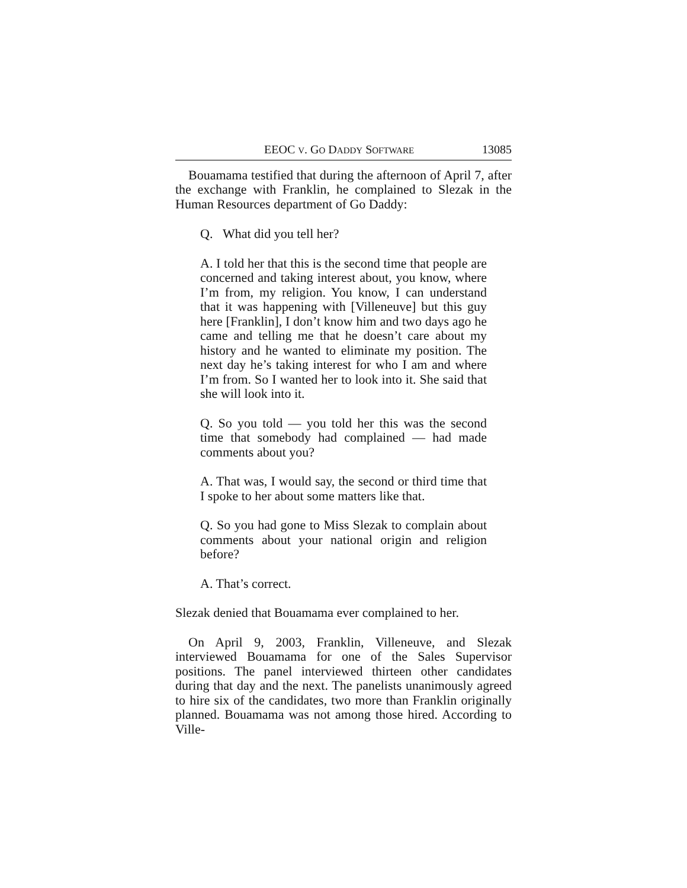EEOC V. GO DADDY SOFTWARE 13085
Bouamama testified that during the afternoon of April 7, after the exchange with Franklin, he complained to Slezak in the Human Resources department of Go Daddy:
Q. What did you tell her?
A. I told her that this is the second time that people are concerned and taking interest about, you know, where I’m from, my religion. You know, I can understand that it was happening with [Villeneuve] but this guy here [Franklin], I don’t know him and two days ago he came and telling me that he doesn’t care about my history and he wanted to eliminate my position. The next day he’s taking interest for who I am and where I’m from. So I wanted her to look into it. She said that she will look into it.
Q. So you told — you told her this was the second time that somebody had complained — had made comments about you?
A. That was, I would say, the second or third time that I spoke to her about some matters like that.
Q. So you had gone to Miss Slezak to complain about comments about your national origin and religion before?
A. That’s correct.
Slezak denied that Bouamama ever complained to her.
On April 9, 2003, Franklin, Villeneuve, and Slezak interviewed Bouamama for one of the Sales Supervisor positions. The panel interviewed thirteen other candidates during that day and the next. The panelists unanimously agreed to hire six of the candidates, two more than Franklin originally planned. Bouamama was not among those hired. According to Ville-